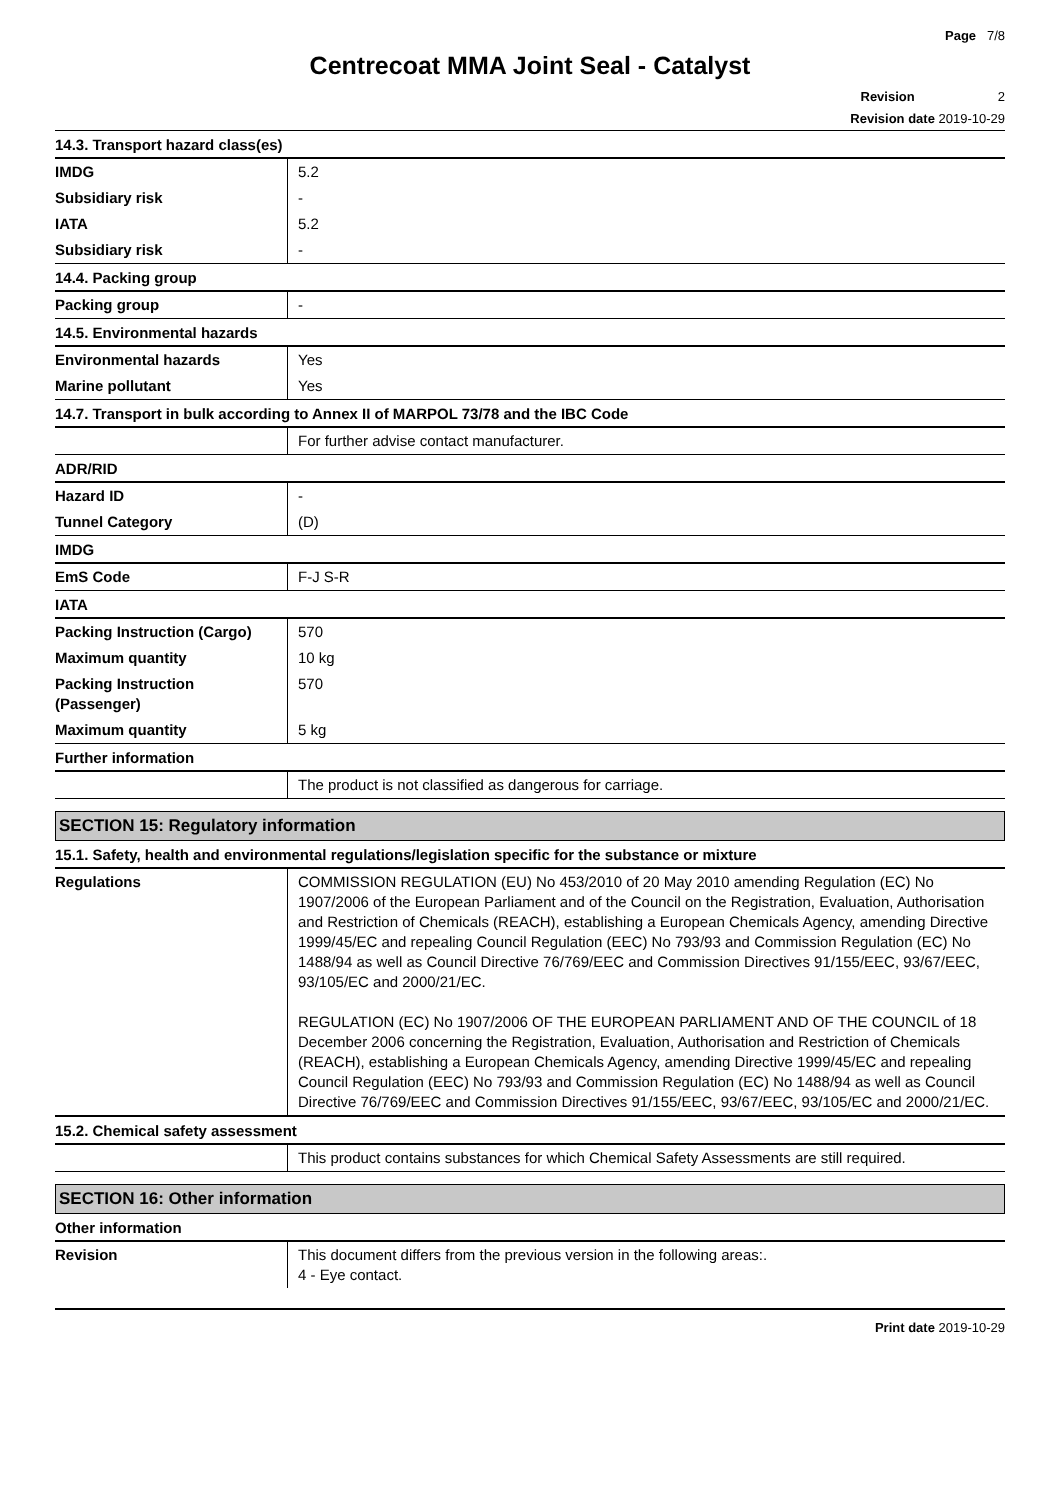Page 7/8
Centrecoat MMA Joint Seal - Catalyst
Revision 2
Revision date 2019-10-29
14.3. Transport hazard class(es)
| IMDG | 5.2 |
| Subsidiary risk | - |
| IATA | 5.2 |
| Subsidiary risk | - |
14.4. Packing group
| Packing group | - |
14.5. Environmental hazards
| Environmental hazards | Yes |
| Marine pollutant | Yes |
14.7. Transport in bulk according to Annex II of MARPOL 73/78 and the IBC Code
| | For further advise contact manufacturer. |
ADR/RID
| Hazard ID | - |
| Tunnel Category | (D) |
IMDG
| EmS Code | F-J S-R |
IATA
| Packing Instruction (Cargo) | 570 |
| Maximum quantity | 10 kg |
| Packing Instruction (Passenger) | 570 |
| Maximum quantity | 5 kg |
Further information
| | The product is not classified as dangerous for carriage. |
SECTION 15: Regulatory information
15.1. Safety, health and environmental regulations/legislation specific for the substance or mixture
| Regulations | COMMISSION REGULATION (EU) No 453/2010 of 20 May 2010 amending Regulation (EC) No 1907/2006 of the European Parliament and of the Council on the Registration, Evaluation, Authorisation and Restriction of Chemicals (REACH), establishing a European Chemicals Agency, amending Directive 1999/45/EC and repealing Council Regulation (EEC) No 793/93 and Commission Regulation (EC) No 1488/94 as well as Council Directive 76/769/EEC and Commission Directives 91/155/EEC, 93/67/EEC, 93/105/EC and 2000/21/EC. REGULATION (EC) No 1907/2006 OF THE EUROPEAN PARLIAMENT AND OF THE COUNCIL of 18 December 2006 concerning the Registration, Evaluation, Authorisation and Restriction of Chemicals (REACH), establishing a European Chemicals Agency, amending Directive 1999/45/EC and repealing Council Regulation (EEC) No 793/93 and Commission Regulation (EC) No 1488/94 as well as Council Directive 76/769/EEC and Commission Directives 91/155/EEC, 93/67/EEC, 93/105/EC and 2000/21/EC. |
15.2. Chemical safety assessment
| | This product contains substances for which Chemical Safety Assessments are still required. |
SECTION 16: Other information
Other information
| Revision | This document differs from the previous version in the following areas:. 4 - Eye contact. |
Print date 2019-10-29